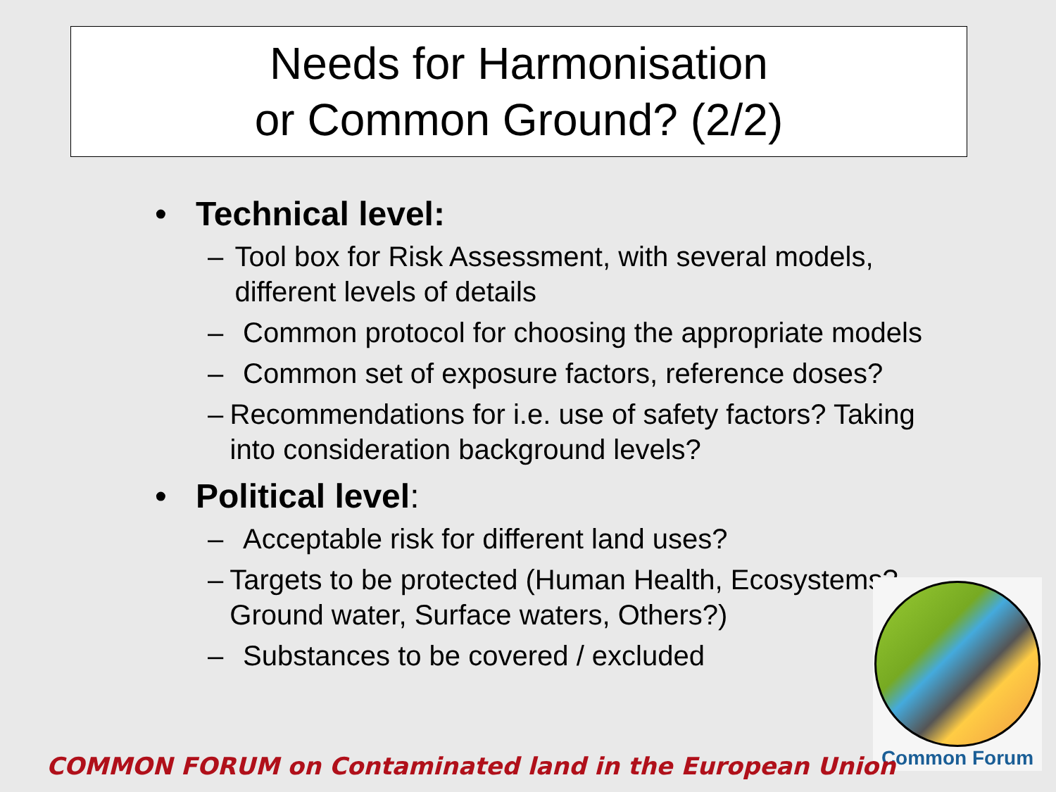Needs for Harmonisation
or Common Ground? (2/2)
• Technical level:
– Tool box for Risk Assessment, with several models, different levels of details
– Common protocol for choosing the appropriate models
– Common set of exposure factors, reference doses?
– Recommendations for i.e. use of safety factors? Taking into consideration background levels?
• Political level:
– Acceptable risk for different land uses?
– Targets to be protected (Human Health, Ecosystems? Ground water, Surface waters, Others?)
– Substances to be covered / excluded
Common Forum
COMMON FORUM on Contaminated land in the European Union